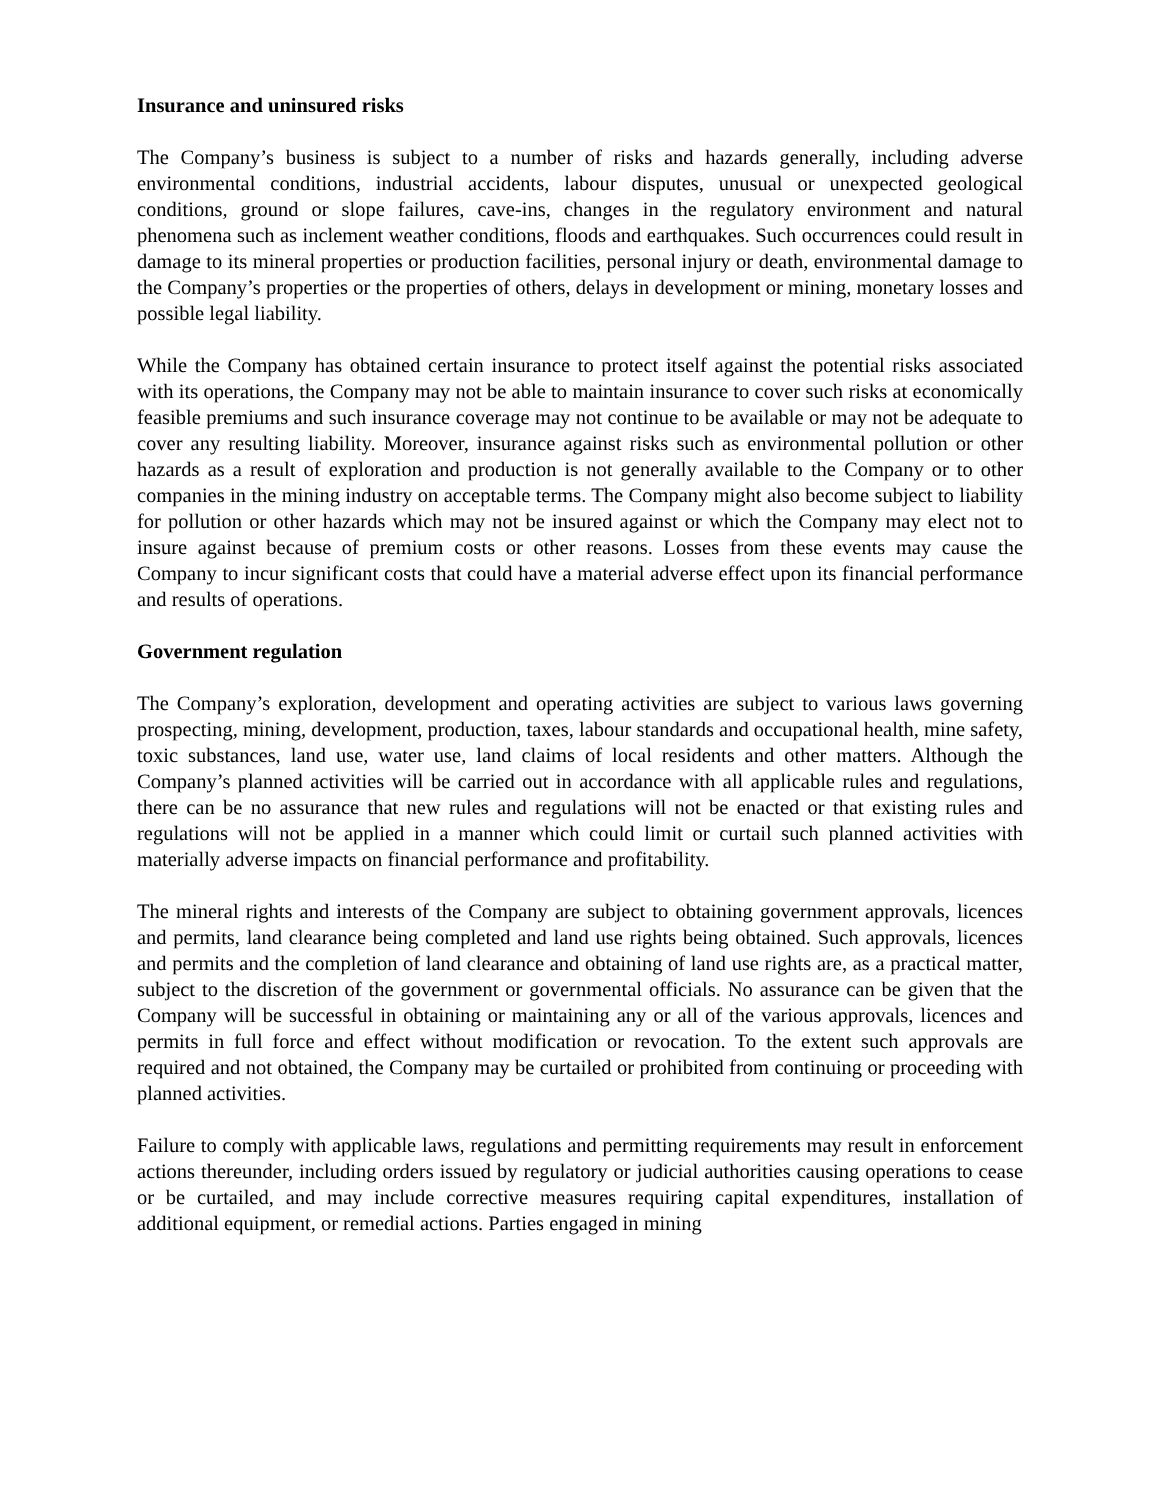Insurance and uninsured risks
The Company’s business is subject to a number of risks and hazards generally, including adverse environmental conditions, industrial accidents, labour disputes, unusual or unexpected geological conditions, ground or slope failures, cave-ins, changes in the regulatory environment and natural phenomena such as inclement weather conditions, floods and earthquakes. Such occurrences could result in damage to its mineral properties or production facilities, personal injury or death, environmental damage to the Company’s properties or the properties of others, delays in development or mining, monetary losses and possible legal liability.
While the Company has obtained certain insurance to protect itself against the potential risks associated with its operations, the Company may not be able to maintain insurance to cover such risks at economically feasible premiums and such insurance coverage may not continue to be available or may not be adequate to cover any resulting liability. Moreover, insurance against risks such as environmental pollution or other hazards as a result of exploration and production is not generally available to the Company or to other companies in the mining industry on acceptable terms. The Company might also become subject to liability for pollution or other hazards which may not be insured against or which the Company may elect not to insure against because of premium costs or other reasons. Losses from these events may cause the Company to incur significant costs that could have a material adverse effect upon its financial performance and results of operations.
Government regulation
The Company’s exploration, development and operating activities are subject to various laws governing prospecting, mining, development, production, taxes, labour standards and occupational health, mine safety, toxic substances, land use, water use, land claims of local residents and other matters. Although the Company’s planned activities will be carried out in accordance with all applicable rules and regulations, there can be no assurance that new rules and regulations will not be enacted or that existing rules and regulations will not be applied in a manner which could limit or curtail such planned activities with materially adverse impacts on financial performance and profitability.
The mineral rights and interests of the Company are subject to obtaining government approvals, licences and permits, land clearance being completed and land use rights being obtained. Such approvals, licences and permits and the completion of land clearance and obtaining of land use rights are, as a practical matter, subject to the discretion of the government or governmental officials. No assurance can be given that the Company will be successful in obtaining or maintaining any or all of the various approvals, licences and permits in full force and effect without modification or revocation. To the extent such approvals are required and not obtained, the Company may be curtailed or prohibited from continuing or proceeding with planned activities.
Failure to comply with applicable laws, regulations and permitting requirements may result in enforcement actions thereunder, including orders issued by regulatory or judicial authorities causing operations to cease or be curtailed, and may include corrective measures requiring capital expenditures, installation of additional equipment, or remedial actions. Parties engaged in mining